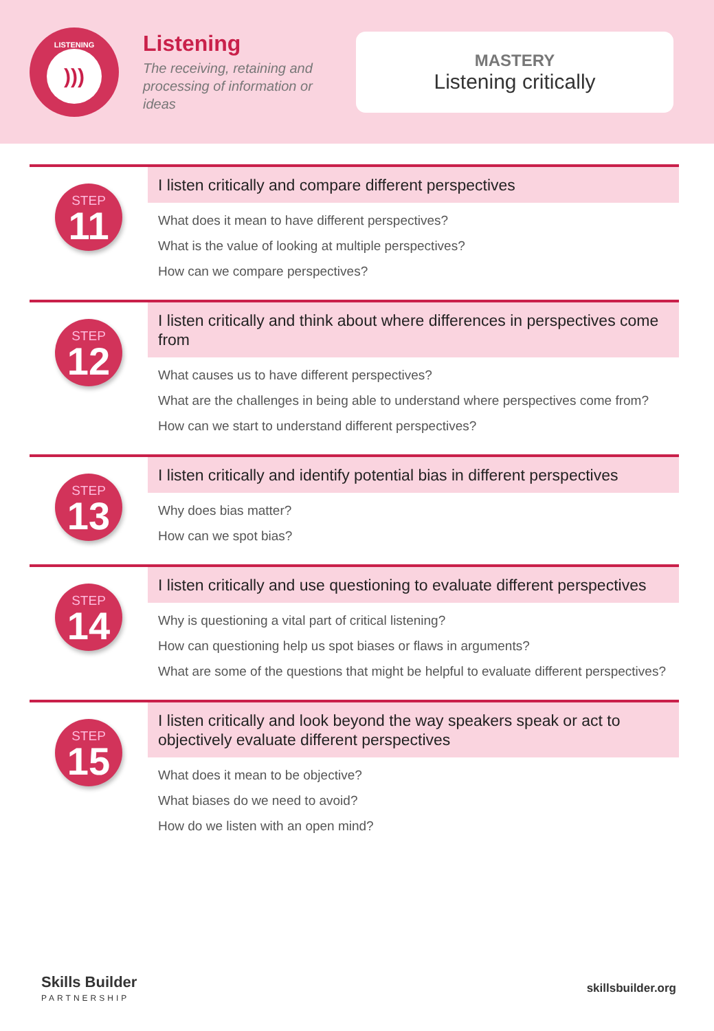LISTENING
)))
Listening
The receiving, retaining and processing of information or ideas
MASTERY
Listening critically
STEP
11
I listen critically and compare different perspectives
What does it mean to have different perspectives?
What is the value of looking at multiple perspectives?
How can we compare perspectives?
STEP
12
I listen critically and think about where differences in perspectives come from
What causes us to have different perspectives?
What are the challenges in being able to understand where perspectives come from?
How can we start to understand different perspectives?
STEP
13
I listen critically and identify potential bias in different perspectives
Why does bias matter?
How can we spot bias?
STEP
14
I listen critically and use questioning to evaluate different perspectives
Why is questioning a vital part of critical listening?
How can questioning help us spot biases or flaws in arguments?
What are some of the questions that might be helpful to evaluate different perspectives?
STEP
15
I listen critically and look beyond the way speakers speak or act to objectively evaluate different perspectives
What does it mean to be objective?
What biases do we need to avoid?
How do we listen with an open mind?
Skills Builder
PARTNERSHIP
skillsbuilder.org